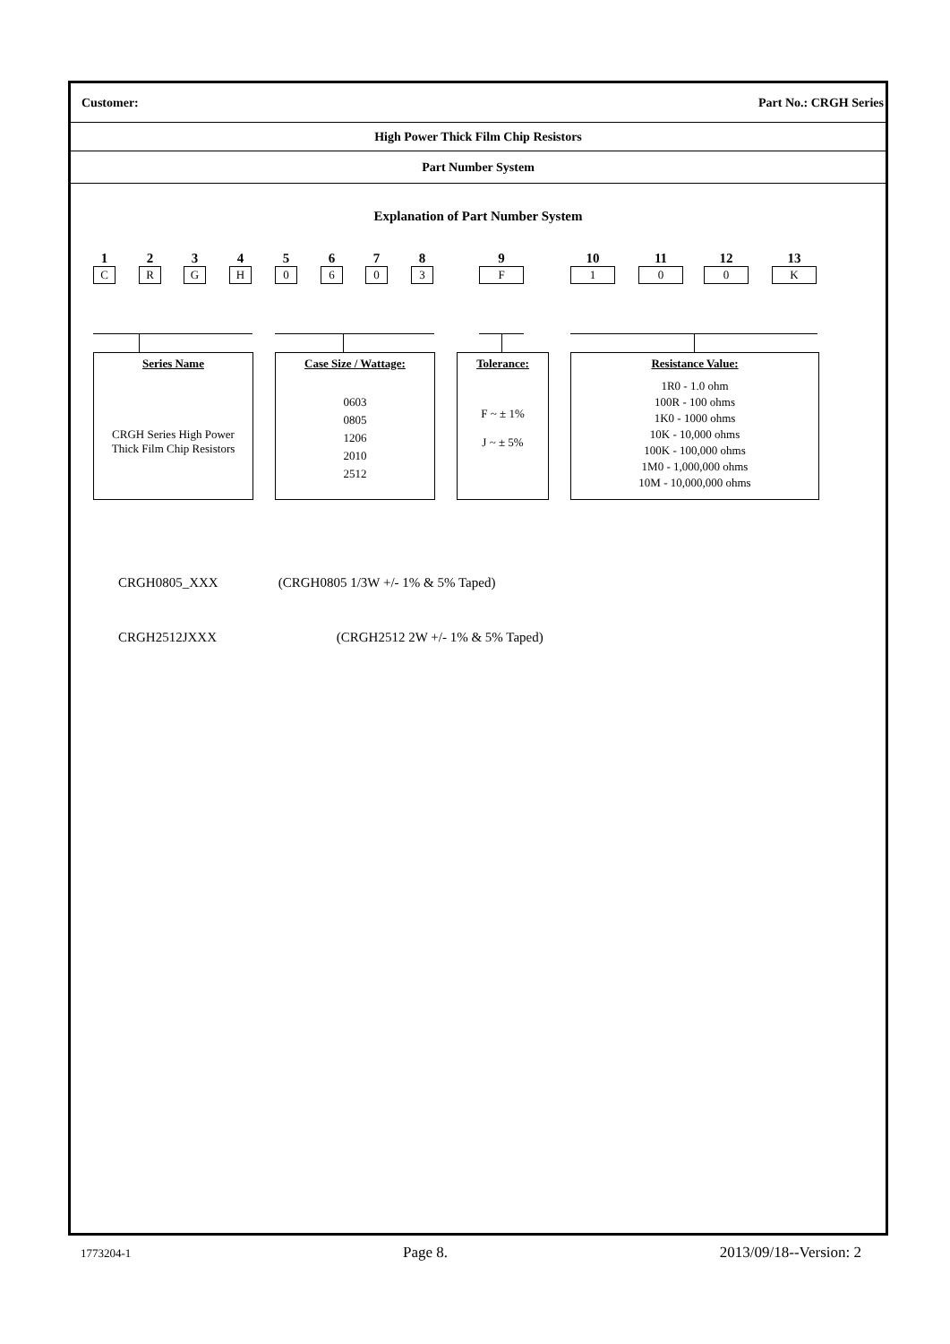Customer: Part No.: CRGH Series
High Power Thick Film Chip Resistors
Part Number System
Explanation of Part Number System
1
C
2
R
3
G
4
H
5
0
6
6
7
0
8
3
9
F
10
1
11
0
12
0
13
K
Series Name
CRGH Series High Power
Thick Film Chip Resistors
Case Size / Wattage:
0603
0805
1206
2010
2512
Tolerance:
F ~ ± 1%
J ~ ± 5%
Resistance Value:
1R0 - 1.0 ohm
100R - 100 ohms
1K0 - 1000 ohms
10K - 10,000 ohms
100K - 100,000 ohms
1M0 - 1,000,000 ohms
10M - 10,000,000 ohms
CRGH0805_XXX (CRGH0805 1/3W +/- 1% & 5% Taped)
CRGH2512JXXX (CRGH2512 2W +/- 1% & 5% Taped)
1773204-1 Page 8. 2013/09/18--Version: 2